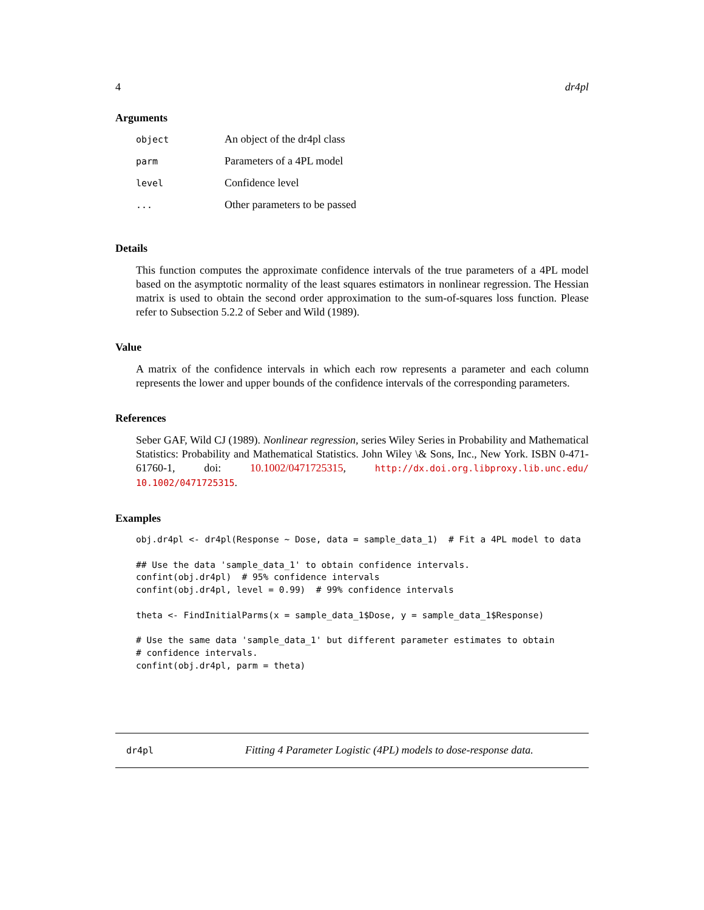4 dr4pl
Arguments
| object | An object of the dr4pl class |
| parm | Parameters of a 4PL model |
| level | Confidence level |
| ... | Other parameters to be passed |
Details
This function computes the approximate confidence intervals of the true parameters of a 4PL model based on the asymptotic normality of the least squares estimators in nonlinear regression. The Hessian matrix is used to obtain the second order approximation to the sum-of-squares loss function. Please refer to Subsection 5.2.2 of Seber and Wild (1989).
Value
A matrix of the confidence intervals in which each row represents a parameter and each column represents the lower and upper bounds of the confidence intervals of the corresponding parameters.
References
Seber GAF, Wild CJ (1989). Nonlinear regression, series Wiley Series in Probability and Mathematical Statistics: Probability and Mathematical Statistics. John Wiley \& Sons, Inc., New York. ISBN 0-471-61760-1, doi: 10.1002/0471725315, http://dx.doi.org.libproxy.lib.unc.edu/ 10.1002/0471725315.
Examples
obj.dr4pl <- dr4pl(Response ~ Dose, data = sample_data_1)  # Fit a 4PL model to data

## Use the data 'sample_data_1' to obtain confidence intervals.
confint(obj.dr4pl)  # 95% confidence intervals
confint(obj.dr4pl, level = 0.99)  # 99% confidence intervals

theta <- FindInitialParms(x = sample_data_1$Dose, y = sample_data_1$Response)

# Use the same data 'sample_data_1' but different parameter estimates to obtain
# confidence intervals.
confint(obj.dr4pl, parm = theta)
dr4pl Fitting 4 Parameter Logistic (4PL) models to dose-response data.